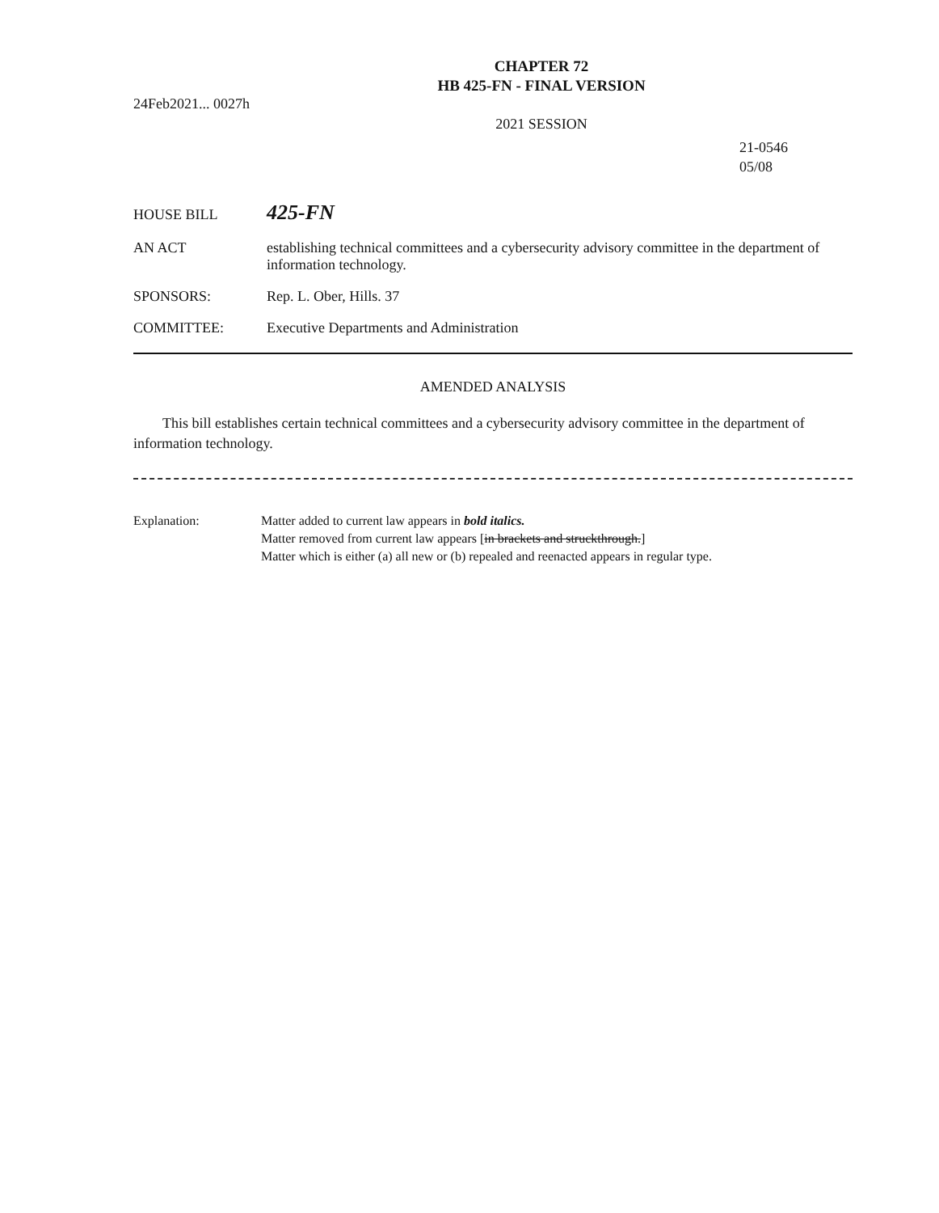CHAPTER 72
HB 425-FN - FINAL VERSION
24Feb2021... 0027h
2021 SESSION
21-0546
05/08
HOUSE BILL
425-FN
AN ACT establishing technical committees and a cybersecurity advisory committee in the department of information technology.
SPONSORS: Rep. L. Ober, Hills. 37
COMMITTEE: Executive Departments and Administration
AMENDED ANALYSIS
This bill establishes certain technical committees and a cybersecurity advisory committee in the department of information technology.
Explanation: Matter added to current law appears in bold italics.
Matter removed from current law appears [in brackets and struckthrough.]
Matter which is either (a) all new or (b) repealed and reenacted appears in regular type.